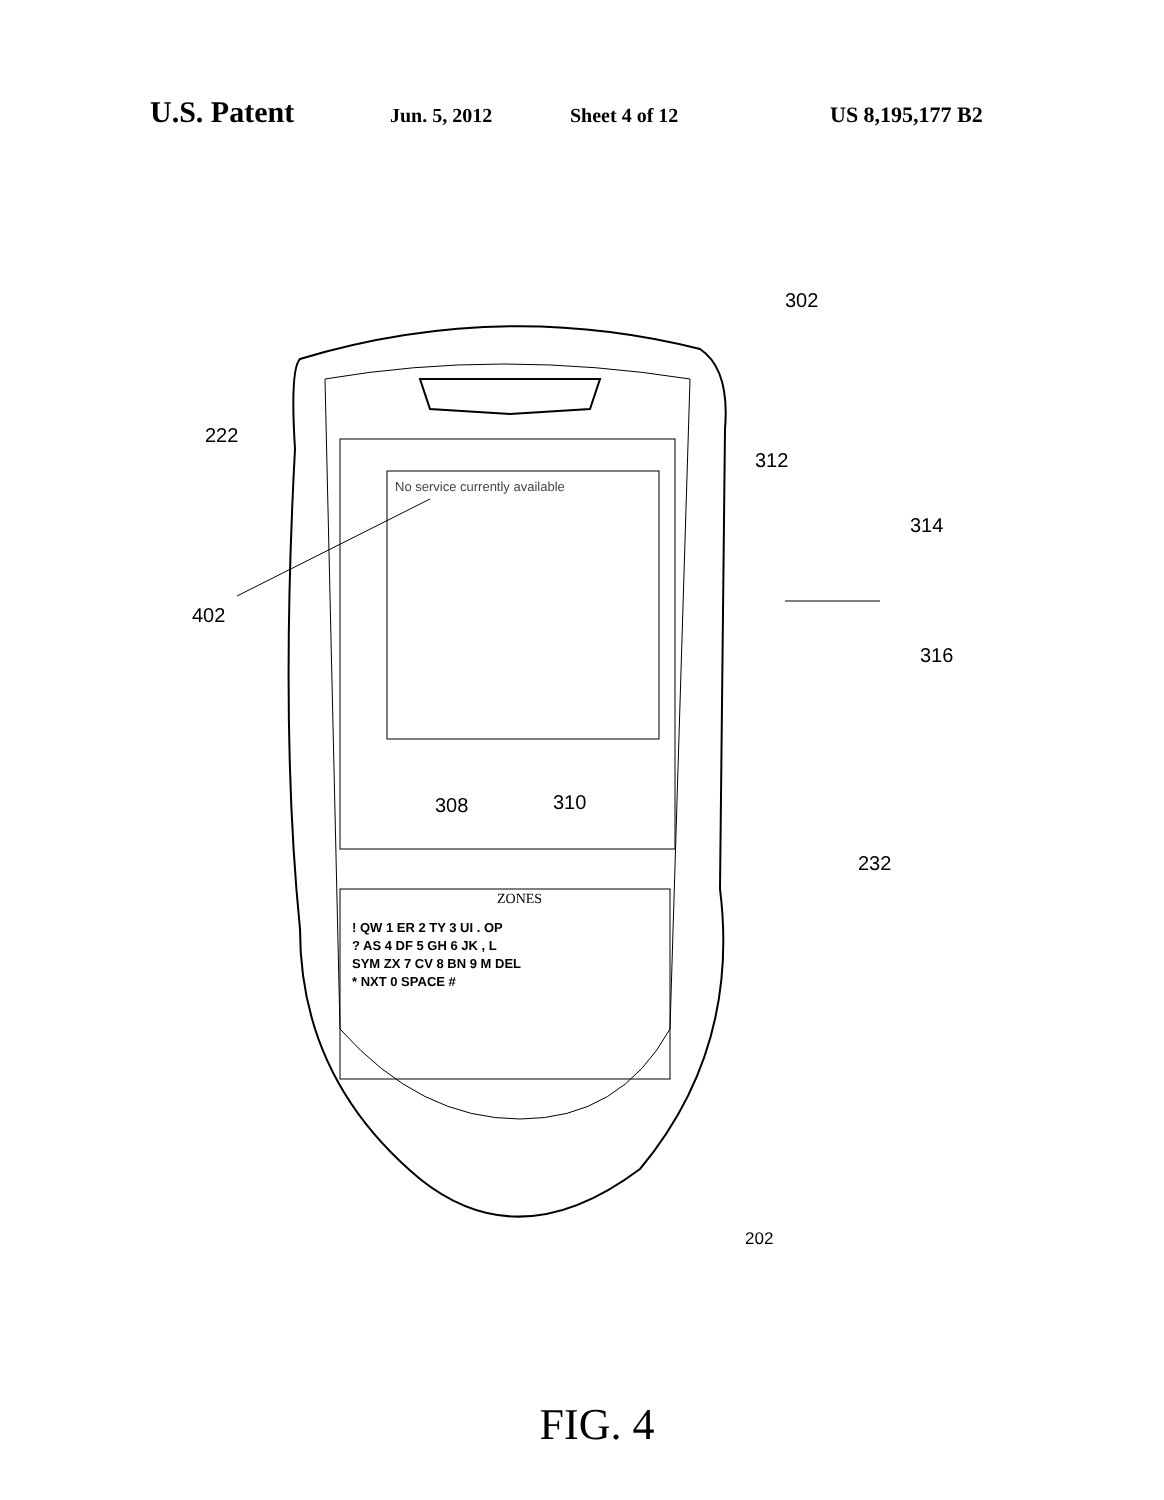U.S. Patent Jun. 5, 2012 Sheet 4 of 12 US 8,195,177 B2
222
302
312
314
402
316
No service currently available
308 310
232
ZONES
! QW 1 ER 2 TY 3 UI . OP
? AS 4 DF 5 GH 6 JK , L
SYM ZX 7 CV 8 BN 9 M DEL
* NXT 0 SPACE #
202
FIG. 4